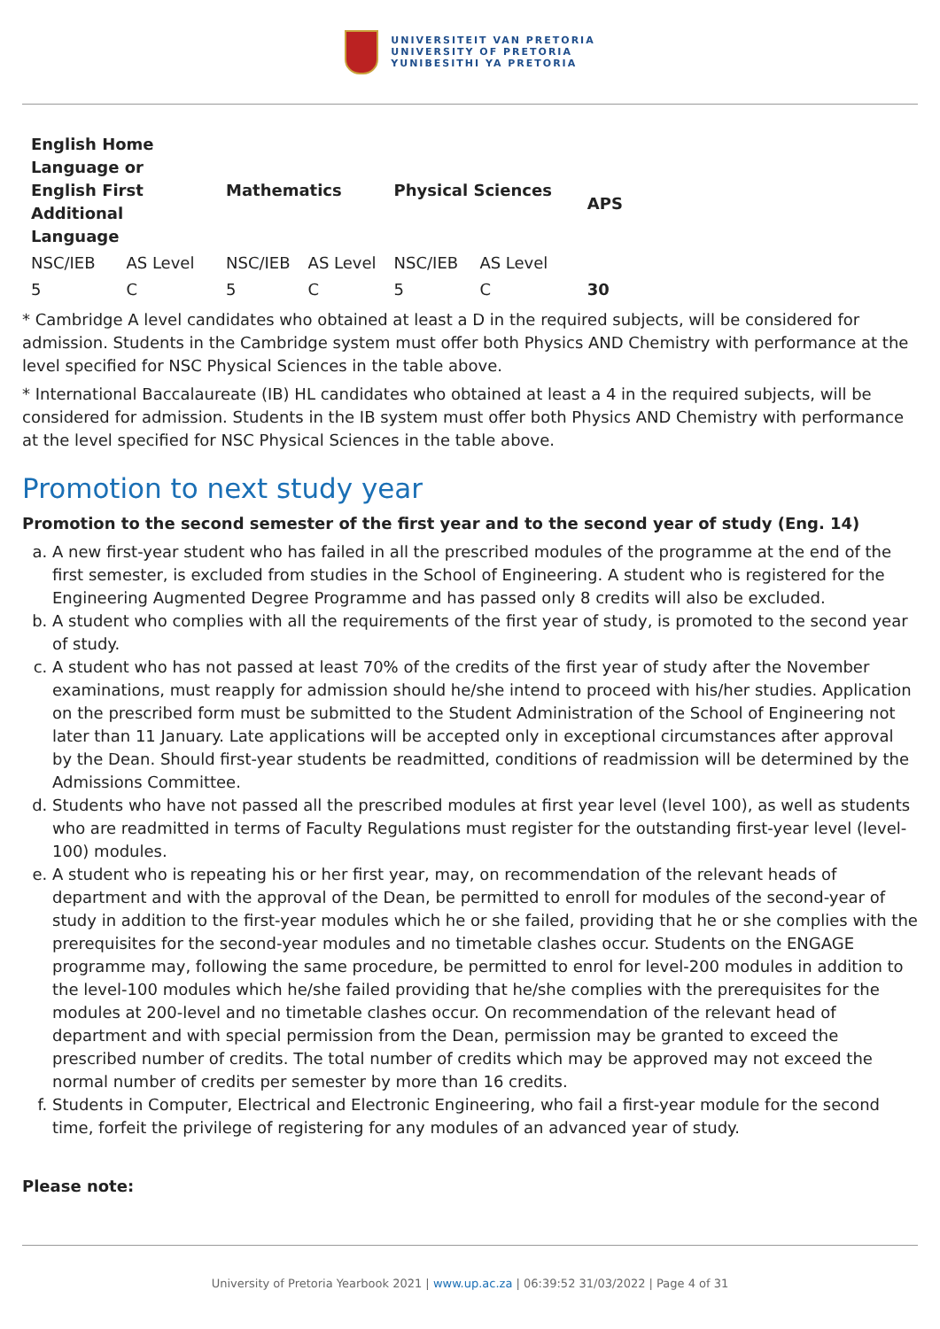UNIVERSITEIT VAN PRETORIA
UNIVERSITY OF PRETORIA
YUNIBESITHI YA PRETORIA
| English Home Language or English First Additional Language | | Mathematics | | Physical Sciences | | APS |
| --- | --- | --- | --- | --- | --- | --- |
| NSC/IEB | AS Level | NSC/IEB | AS Level | NSC/IEB | AS Level | |
| 5 | C | 5 | C | 5 | C | 30 |
* Cambridge A level candidates who obtained at least a D in the required subjects, will be considered for admission. Students in the Cambridge system must offer both Physics AND Chemistry with performance at the level specified for NSC Physical Sciences in the table above.
* International Baccalaureate (IB) HL candidates who obtained at least a 4 in the required subjects, will be considered for admission. Students in the IB system must offer both Physics AND Chemistry with performance at the level specified for NSC Physical Sciences in the table above.
Promotion to next study year
Promotion to the second semester of the first year and to the second year of study (Eng. 14)
a. A new first-year student who has failed in all the prescribed modules of the programme at the end of the first semester, is excluded from studies in the School of Engineering. A student who is registered for the Engineering Augmented Degree Programme and has passed only 8 credits will also be excluded.
b. A student who complies with all the requirements of the first year of study, is promoted to the second year of study.
c. A student who has not passed at least 70% of the credits of the first year of study after the November examinations, must reapply for admission should he/she intend to proceed with his/her studies. Application on the prescribed form must be submitted to the Student Administration of the School of Engineering not later than 11 January. Late applications will be accepted only in exceptional circumstances after approval by the Dean. Should first-year students be readmitted, conditions of readmission will be determined by the Admissions Committee.
d. Students who have not passed all the prescribed modules at first year level (level 100), as well as students who are readmitted in terms of Faculty Regulations must register for the outstanding first-year level (level-100) modules.
e. A student who is repeating his or her first year, may, on recommendation of the relevant heads of department and with the approval of the Dean, be permitted to enroll for modules of the second-year of study in addition to the first-year modules which he or she failed, providing that he or she complies with the prerequisites for the second-year modules and no timetable clashes occur. Students on the ENGAGE programme may, following the same procedure, be permitted to enrol for level-200 modules in addition to the level-100 modules which he/she failed providing that he/she complies with the prerequisites for the modules at 200-level and no timetable clashes occur. On recommendation of the relevant head of department and with special permission from the Dean, permission may be granted to exceed the prescribed number of credits. The total number of credits which may be approved may not exceed the normal number of credits per semester by more than 16 credits.
f. Students in Computer, Electrical and Electronic Engineering, who fail a first-year module for the second time, forfeit the privilege of registering for any modules of an advanced year of study.
Please note:
University of Pretoria Yearbook 2021 | www.up.ac.za | 06:39:52 31/03/2022 | Page 4 of 31